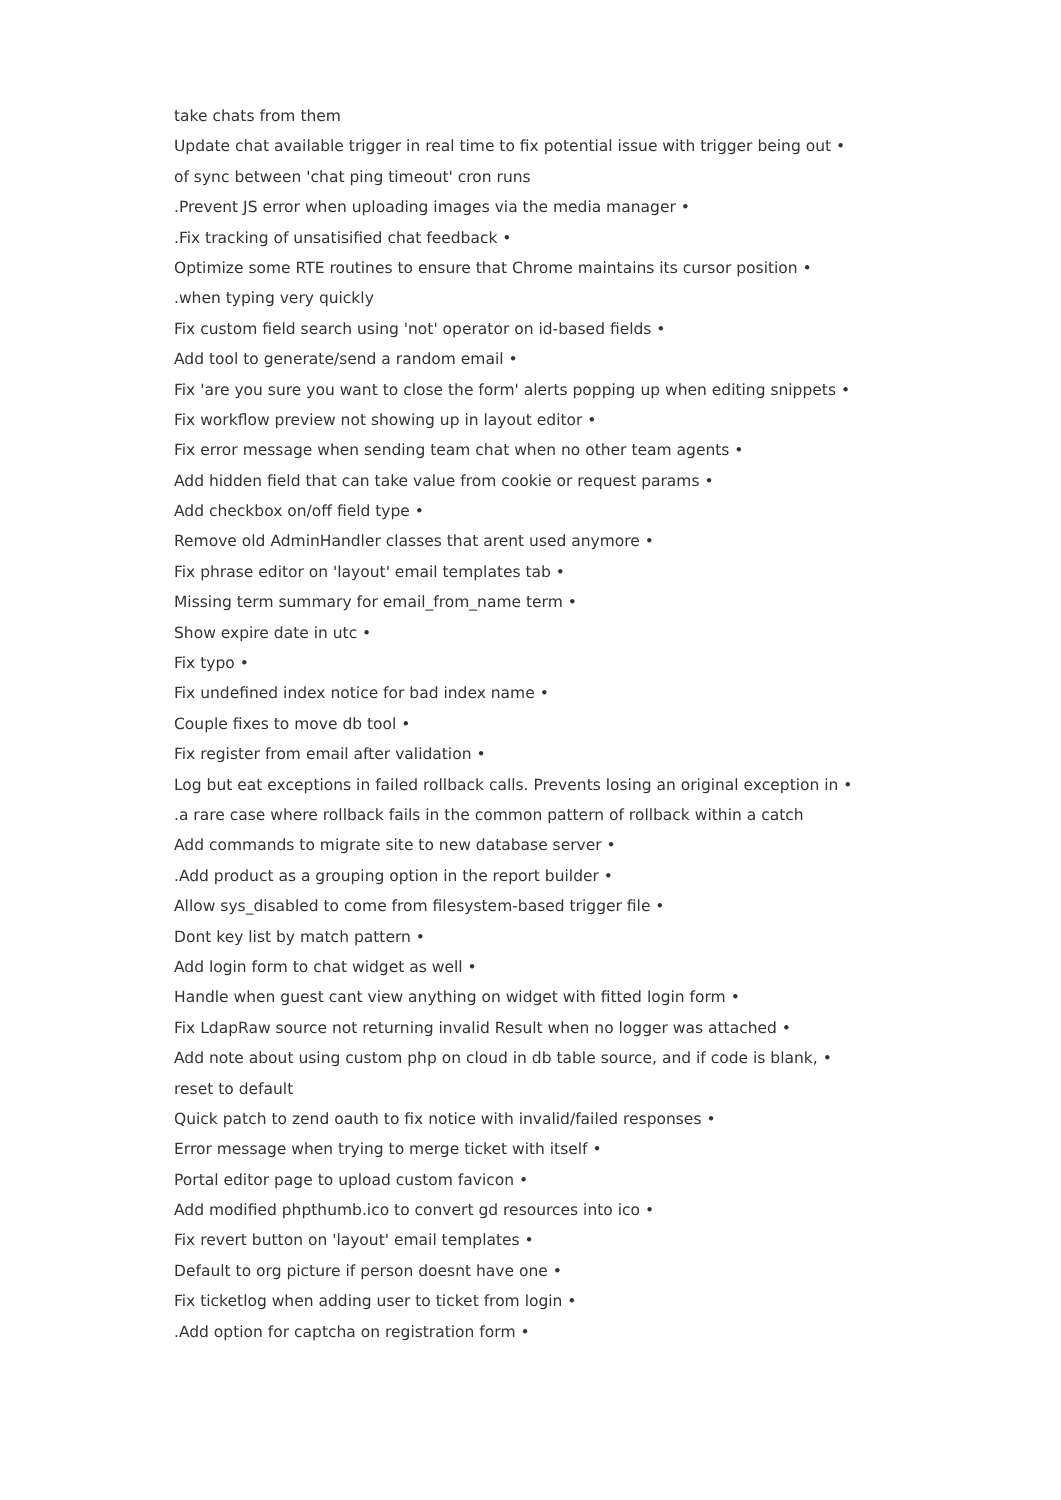take chats from them
Update chat available trigger in real time to fix potential issue with trigger being out •
of sync between 'chat ping timeout' cron runs
.Prevent JS error when uploading images via the media manager •
.Fix tracking of unsatisified chat feedback •
Optimize some RTE routines to ensure that Chrome maintains its cursor position •
.when typing very quickly
Fix custom field search using 'not' operator on id-based fields •
Add tool to generate/send a random email •
Fix 'are you sure you want to close the form' alerts popping up when editing snippets •
Fix workflow preview not showing up in layout editor •
Fix error message when sending team chat when no other team agents •
Add hidden field that can take value from cookie or request params •
Add checkbox on/off field type •
Remove old AdminHandler classes that arent used anymore •
Fix phrase editor on 'layout' email templates tab •
Missing term summary for email_from_name term •
Show expire date in utc •
Fix typo •
Fix undefined index notice for bad index name •
Couple fixes to move db tool •
Fix register from email after validation •
Log but eat exceptions in failed rollback calls. Prevents losing an original exception in •
.a rare case where rollback fails in the common pattern of rollback within a catch
Add commands to migrate site to new database server •
.Add product as a grouping option in the report builder •
Allow sys_disabled to come from filesystem-based trigger file •
Dont key list by match pattern •
Add login form to chat widget as well •
Handle when guest cant view anything on widget with fitted login form •
Fix LdapRaw source not returning invalid Result when no logger was attached •
Add note about using custom php on cloud in db table source, and if code is blank, •
reset to default
Quick patch to zend oauth to fix notice with invalid/failed responses •
Error message when trying to merge ticket with itself •
Portal editor page to upload custom favicon •
Add modified phpthumb.ico to convert gd resources into ico •
Fix revert button on 'layout' email templates •
Default to org picture if person doesnt have one •
Fix ticketlog when adding user to ticket from login •
.Add option for captcha on registration form •